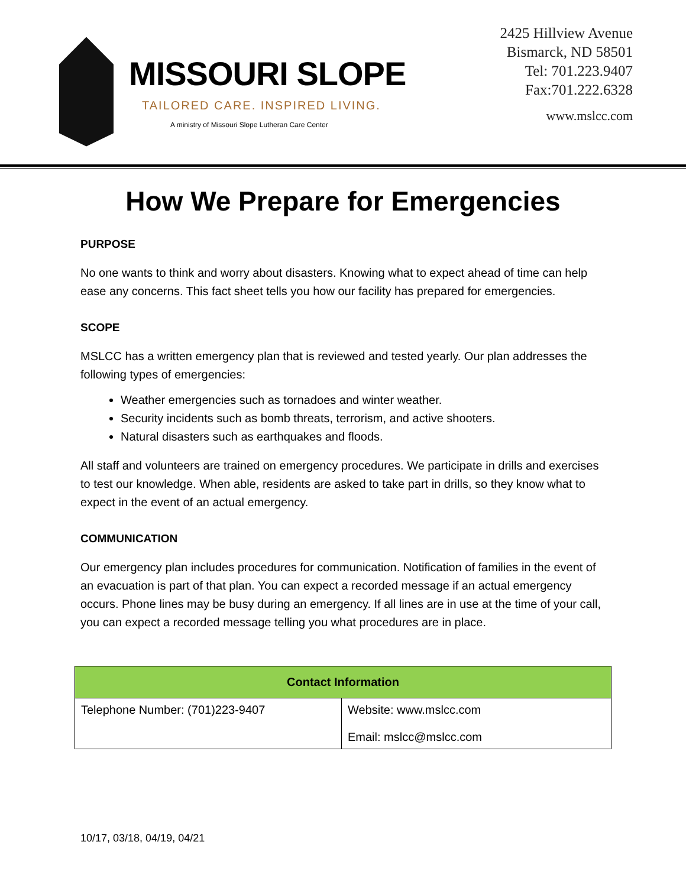MISSOURI SLOPE
TAILORED CARE. INSPIRED LIVING.
A ministry of Missouri Slope Lutheran Care Center
2425 Hillview Avenue
Bismarck, ND 58501
Tel: 701.223.9407
Fax:701.222.6328
www.mslcc.com
How We Prepare for Emergencies
PURPOSE
No one wants to think and worry about disasters. Knowing what to expect ahead of time can help ease any concerns. This fact sheet tells you how our facility has prepared for emergencies.
SCOPE
MSLCC has a written emergency plan that is reviewed and tested yearly. Our plan addresses the following types of emergencies:
Weather emergencies such as tornadoes and winter weather.
Security incidents such as bomb threats, terrorism, and active shooters.
Natural disasters such as earthquakes and floods.
All staff and volunteers are trained on emergency procedures. We participate in drills and exercises to test our knowledge. When able, residents are asked to take part in drills, so they know what to expect in the event of an actual emergency.
COMMUNICATION
Our emergency plan includes procedures for communication. Notification of families in the event of an evacuation is part of that plan. You can expect a recorded message if an actual emergency occurs. Phone lines may be busy during an emergency. If all lines are in use at the time of your call, you can expect a recorded message telling you what procedures are in place.
| Contact Information | |
| --- | --- |
| Telephone Number: (701)223-9407 | Website: www.mslcc.com Email: mslcc@mslcc.com |
10/17, 03/18, 04/19, 04/21